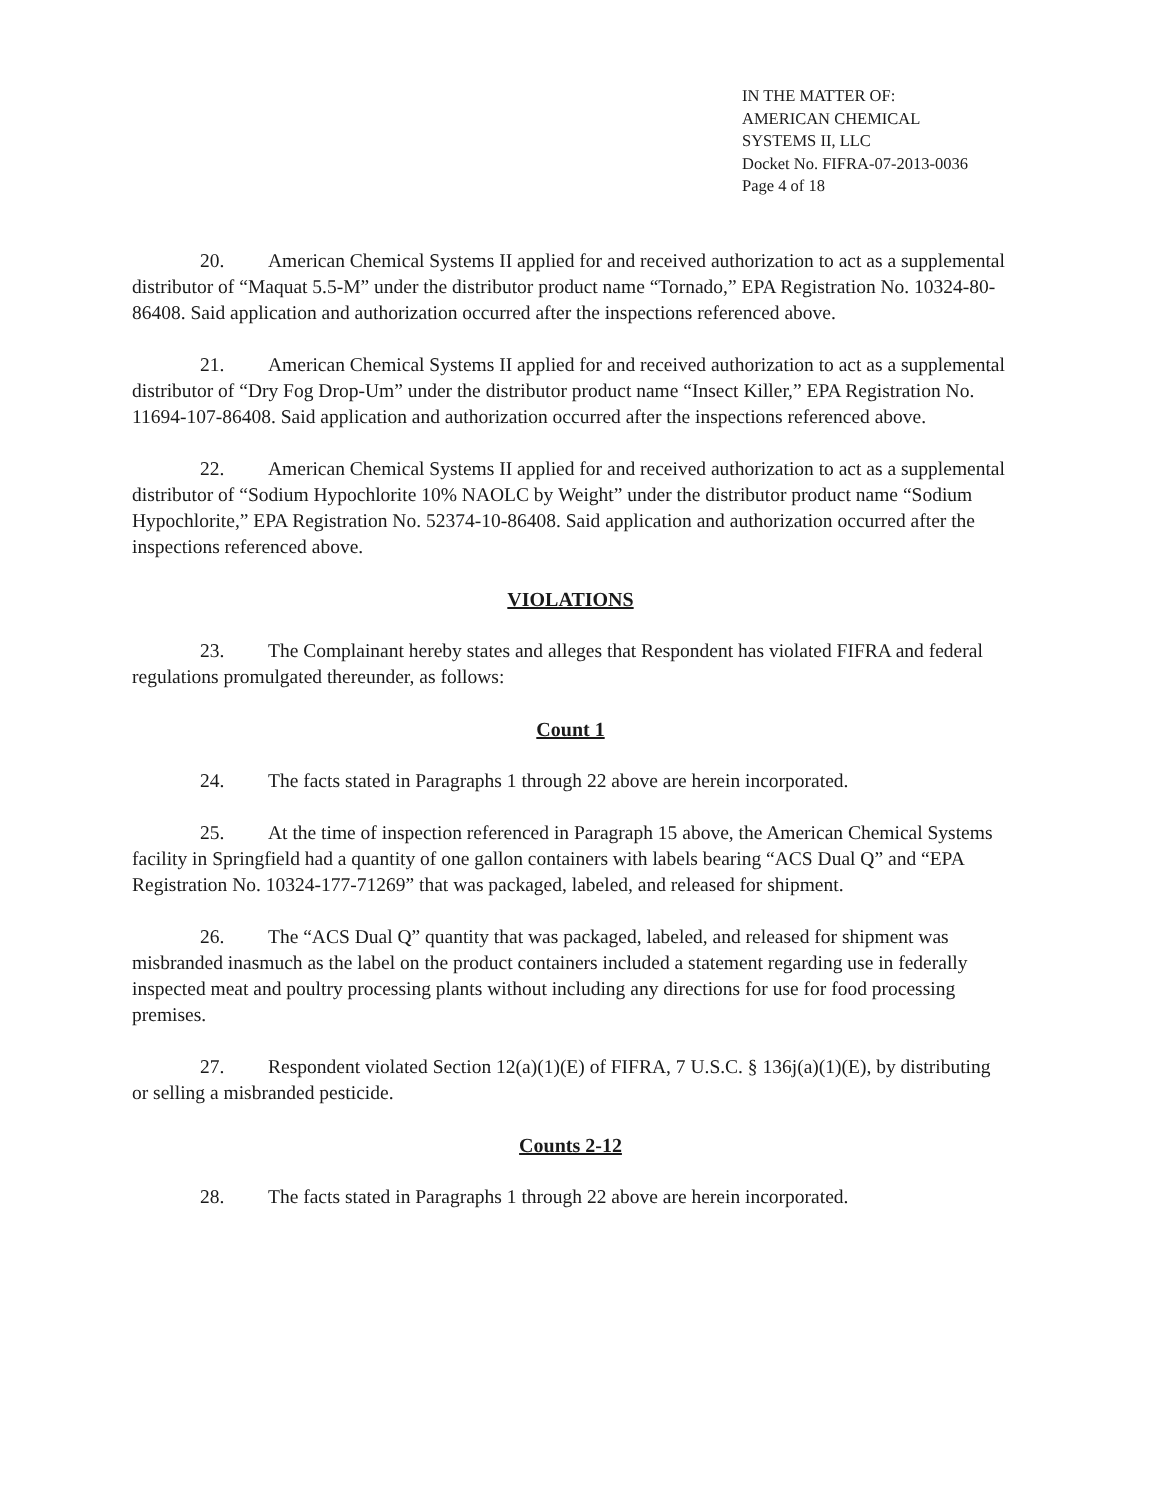IN THE MATTER OF:
AMERICAN CHEMICAL
SYSTEMS II, LLC
Docket No. FIFRA-07-2013-0036
Page 4 of 18
20. American Chemical Systems II applied for and received authorization to act as a supplemental distributor of “Maquat 5.5-M” under the distributor product name “Tornado,” EPA Registration No. 10324-80-86408. Said application and authorization occurred after the inspections referenced above.
21. American Chemical Systems II applied for and received authorization to act as a supplemental distributor of “Dry Fog Drop-Um” under the distributor product name “Insect Killer,” EPA Registration No. 11694-107-86408. Said application and authorization occurred after the inspections referenced above.
22. American Chemical Systems II applied for and received authorization to act as a supplemental distributor of “Sodium Hypochlorite 10% NAOLC by Weight” under the distributor product name “Sodium Hypochlorite,” EPA Registration No. 52374-10-86408. Said application and authorization occurred after the inspections referenced above.
VIOLATIONS
23. The Complainant hereby states and alleges that Respondent has violated FIFRA and federal regulations promulgated thereunder, as follows:
Count 1
24. The facts stated in Paragraphs 1 through 22 above are herein incorporated.
25. At the time of inspection referenced in Paragraph 15 above, the American Chemical Systems facility in Springfield had a quantity of one gallon containers with labels bearing “ACS Dual Q” and “EPA Registration No. 10324-177-71269” that was packaged, labeled, and released for shipment.
26. The “ACS Dual Q” quantity that was packaged, labeled, and released for shipment was misbranded inasmuch as the label on the product containers included a statement regarding use in federally inspected meat and poultry processing plants without including any directions for use for food processing premises.
27. Respondent violated Section 12(a)(1)(E) of FIFRA, 7 U.S.C. § 136j(a)(1)(E), by distributing or selling a misbranded pesticide.
Counts 2-12
28. The facts stated in Paragraphs 1 through 22 above are herein incorporated.